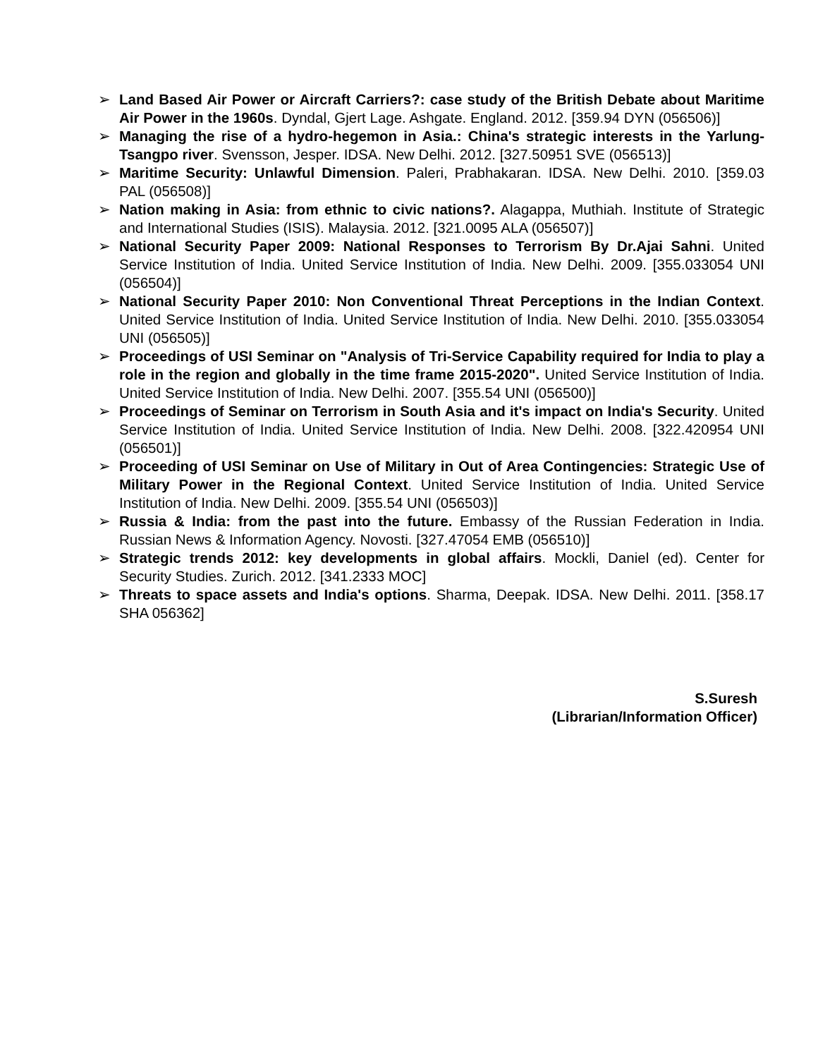➢ Land Based Air Power or Aircraft Carriers?: case study of the British Debate about Maritime Air Power in the 1960s. Dyndal, Gjert Lage. Ashgate. England. 2012. [359.94 DYN (056506)]
➢ Managing the rise of a hydro-hegemon in Asia.: China's strategic interests in the Yarlung-Tsangpo river. Svensson, Jesper. IDSA. New Delhi. 2012. [327.50951 SVE (056513)]
➢ Maritime Security: Unlawful Dimension. Paleri, Prabhakaran. IDSA. New Delhi. 2010. [359.03 PAL (056508)]
➢ Nation making in Asia: from ethnic to civic nations?. Alagappa, Muthiah. Institute of Strategic and International Studies (ISIS). Malaysia. 2012. [321.0095 ALA (056507)]
➢ National Security Paper 2009: National Responses to Terrorism By Dr.Ajai Sahni. United Service Institution of India. United Service Institution of India. New Delhi. 2009. [355.033054 UNI (056504)]
➢ National Security Paper 2010: Non Conventional Threat Perceptions in the Indian Context. United Service Institution of India. United Service Institution of India. New Delhi. 2010. [355.033054 UNI (056505)]
➢ Proceedings of USI Seminar on "Analysis of Tri-Service Capability required for India to play a role in the region and globally in the time frame 2015-2020". United Service Institution of India. United Service Institution of India. New Delhi. 2007. [355.54 UNI (056500)]
➢ Proceedings of Seminar on Terrorism in South Asia and it's impact on India's Security. United Service Institution of India. United Service Institution of India. New Delhi. 2008. [322.420954 UNI (056501)]
➢ Proceeding of USI Seminar on Use of Military in Out of Area Contingencies: Strategic Use of Military Power in the Regional Context. United Service Institution of India. United Service Institution of India. New Delhi. 2009. [355.54 UNI (056503)]
➢ Russia & India: from the past into the future. Embassy of the Russian Federation in India. Russian News & Information Agency. Novosti. [327.47054 EMB (056510)]
➢ Strategic trends 2012: key developments in global affairs. Mockli, Daniel (ed). Center for Security Studies. Zurich. 2012. [341.2333 MOC]
➢ Threats to space assets and India's options. Sharma, Deepak. IDSA. New Delhi. 2011. [358.17 SHA 056362]
S.Suresh
(Librarian/Information Officer)